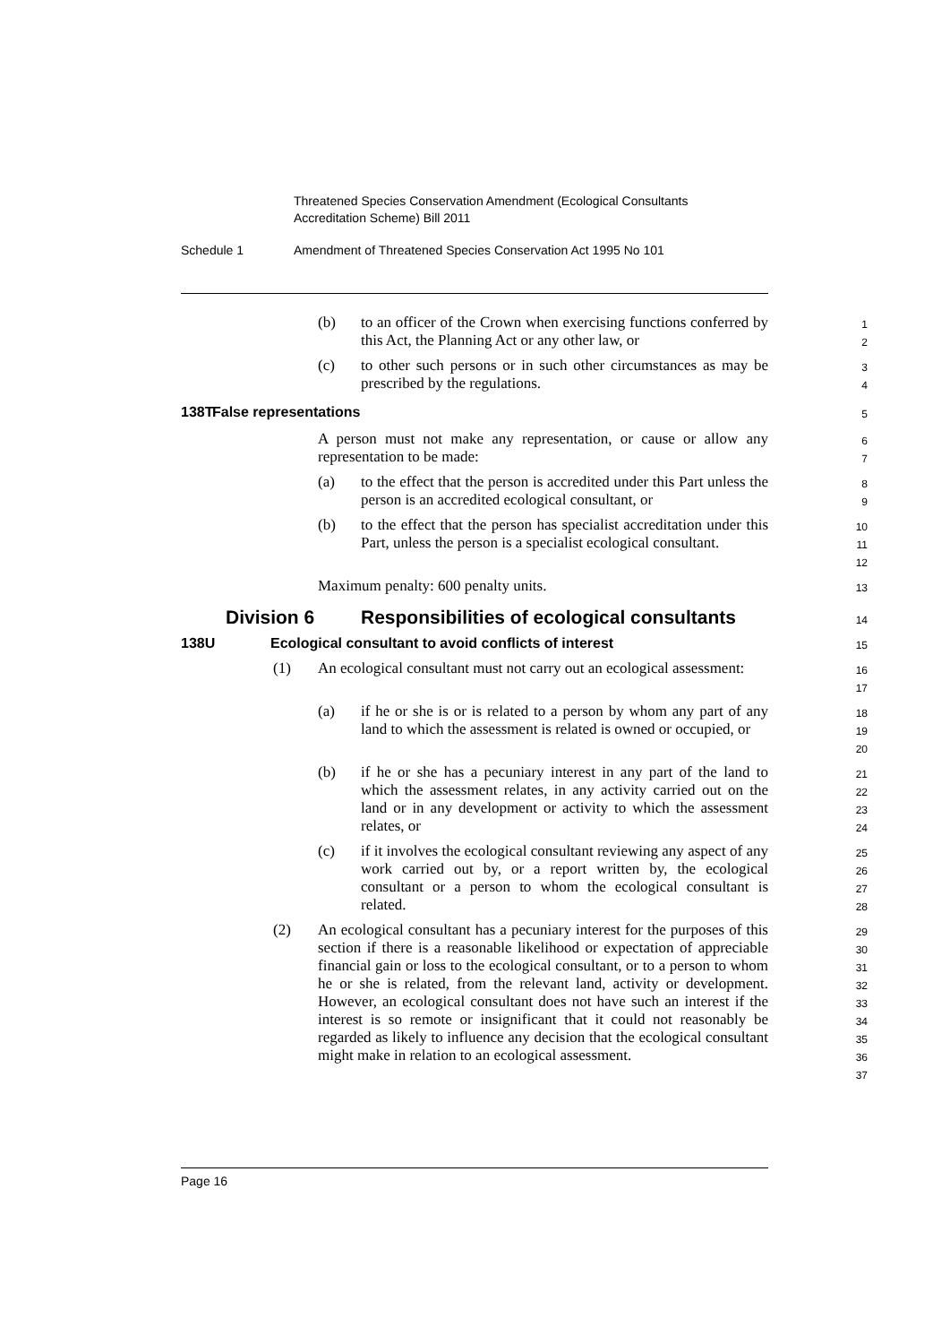Threatened Species Conservation Amendment (Ecological Consultants
Accreditation Scheme) Bill 2011
Schedule 1 Amendment of Threatened Species Conservation Act 1995 No 101
(b) to an officer of the Crown when exercising functions conferred by this Act, the Planning Act or any other law, or
1
2
(c) to other such persons or in such other circumstances as may be prescribed by the regulations.
3
4
138T False representations
5
A person must not make any representation, or cause or allow any representation to be made:
6
7
(a) to the effect that the person is accredited under this Part unless the person is an accredited ecological consultant, or
8
9
(b) to the effect that the person has specialist accreditation under this Part, unless the person is a specialist ecological consultant.
10
11
12
Maximum penalty: 600 penalty units.
13
Division 6 Responsibilities of ecological consultants
14
138U Ecological consultant to avoid conflicts of interest
15
(1) An ecological consultant must not carry out an ecological assessment:
16
17
(a) if he or she is or is related to a person by whom any part of any land to which the assessment is related is owned or occupied, or
18
19
20
(b) if he or she has a pecuniary interest in any part of the land to which the assessment relates, in any activity carried out on the land or in any development or activity to which the assessment relates, or
21
22
23
24
(c) if it involves the ecological consultant reviewing any aspect of any work carried out by, or a report written by, the ecological consultant or a person to whom the ecological consultant is related.
25
26
27
28
(2) An ecological consultant has a pecuniary interest for the purposes of this section if there is a reasonable likelihood or expectation of appreciable financial gain or loss to the ecological consultant, or to a person to whom he or she is related, from the relevant land, activity or development. However, an ecological consultant does not have such an interest if the interest is so remote or insignificant that it could not reasonably be regarded as likely to influence any decision that the ecological consultant might make in relation to an ecological assessment.
29
30
31
32
33
34
35
36
37
Page 16